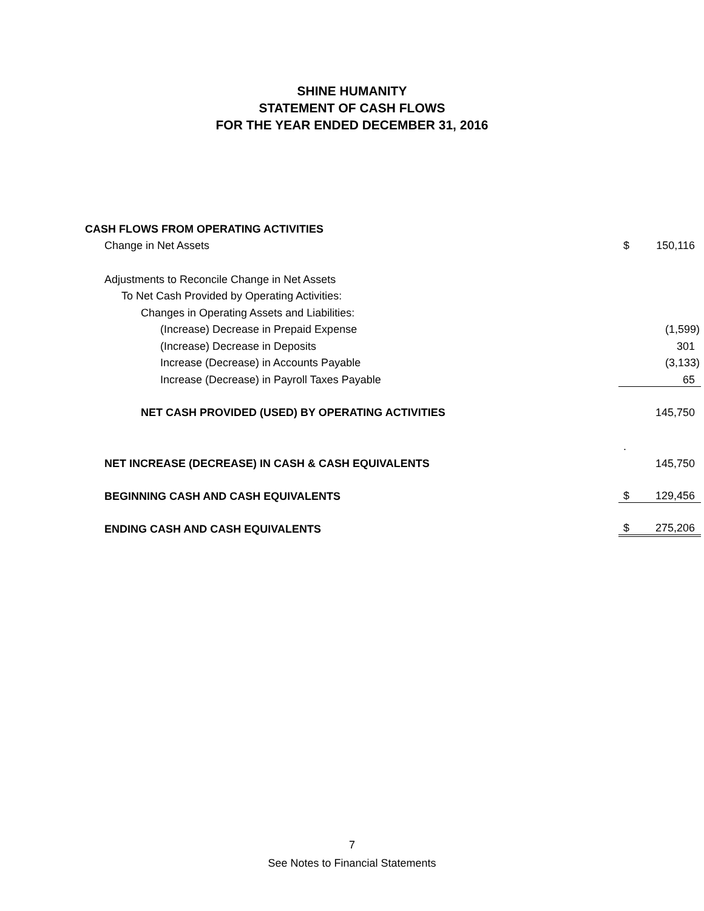SHINE HUMANITY
STATEMENT OF CASH FLOWS
FOR THE YEAR ENDED DECEMBER 31, 2016
| CASH FLOWS FROM OPERATING ACTIVITIES | | |
| Change in Net Assets | $ | 150,116 |
| Adjustments to Reconcile Change in Net Assets | | |
| To Net Cash Provided by Operating Activities: | | |
| Changes in Operating Assets and Liabilities: | | |
| (Increase) Decrease in Prepaid Expense | | (1,599) |
| (Increase) Decrease in Deposits | | 301 |
| Increase (Decrease) in Accounts Payable | | (3,133) |
| Increase (Decrease) in Payroll Taxes Payable | | 65 |
| NET CASH PROVIDED (USED) BY OPERATING ACTIVITIES | | 145,750 |
| | . | |
| NET INCREASE (DECREASE) IN CASH & CASH EQUIVALENTS | | 145,750 |
| BEGINNING CASH AND CASH EQUIVALENTS | $ | 129,456 |
| ENDING CASH AND CASH EQUIVALENTS | $ | 275,206 |
7
See Notes to Financial Statements